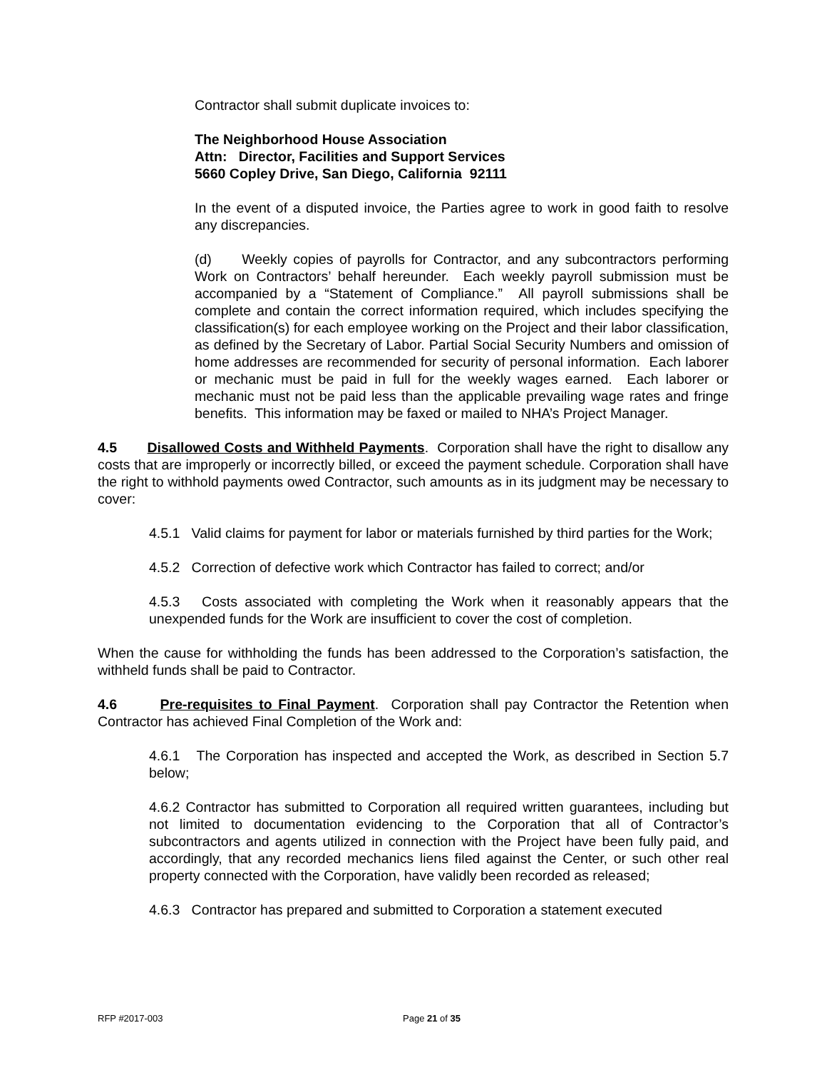Contractor shall submit duplicate invoices to:
The Neighborhood House Association
Attn: Director, Facilities and Support Services
5660 Copley Drive, San Diego, California 92111
In the event of a disputed invoice, the Parties agree to work in good faith to resolve any discrepancies.
(d) Weekly copies of payrolls for Contractor, and any subcontractors performing Work on Contractors’ behalf hereunder. Each weekly payroll submission must be accompanied by a “Statement of Compliance.” All payroll submissions shall be complete and contain the correct information required, which includes specifying the classification(s) for each employee working on the Project and their labor classification, as defined by the Secretary of Labor. Partial Social Security Numbers and omission of home addresses are recommended for security of personal information. Each laborer or mechanic must be paid in full for the weekly wages earned. Each laborer or mechanic must not be paid less than the applicable prevailing wage rates and fringe benefits. This information may be faxed or mailed to NHA’s Project Manager.
4.5 Disallowed Costs and Withheld Payments. Corporation shall have the right to disallow any costs that are improperly or incorrectly billed, or exceed the payment schedule. Corporation shall have the right to withhold payments owed Contractor, such amounts as in its judgment may be necessary to cover:
4.5.1 Valid claims for payment for labor or materials furnished by third parties for the Work;
4.5.2 Correction of defective work which Contractor has failed to correct; and/or
4.5.3 Costs associated with completing the Work when it reasonably appears that the unexpended funds for the Work are insufficient to cover the cost of completion.
When the cause for withholding the funds has been addressed to the Corporation’s satisfaction, the withheld funds shall be paid to Contractor.
4.6 Pre-requisites to Final Payment. Corporation shall pay Contractor the Retention when Contractor has achieved Final Completion of the Work and:
4.6.1 The Corporation has inspected and accepted the Work, as described in Section 5.7 below;
4.6.2 Contractor has submitted to Corporation all required written guarantees, including but not limited to documentation evidencing to the Corporation that all of Contractor’s subcontractors and agents utilized in connection with the Project have been fully paid, and accordingly, that any recorded mechanics liens filed against the Center, or such other real property connected with the Corporation, have validly been recorded as released;
4.6.3 Contractor has prepared and submitted to Corporation a statement executed
RFP #2017-003 Page 21 of 35